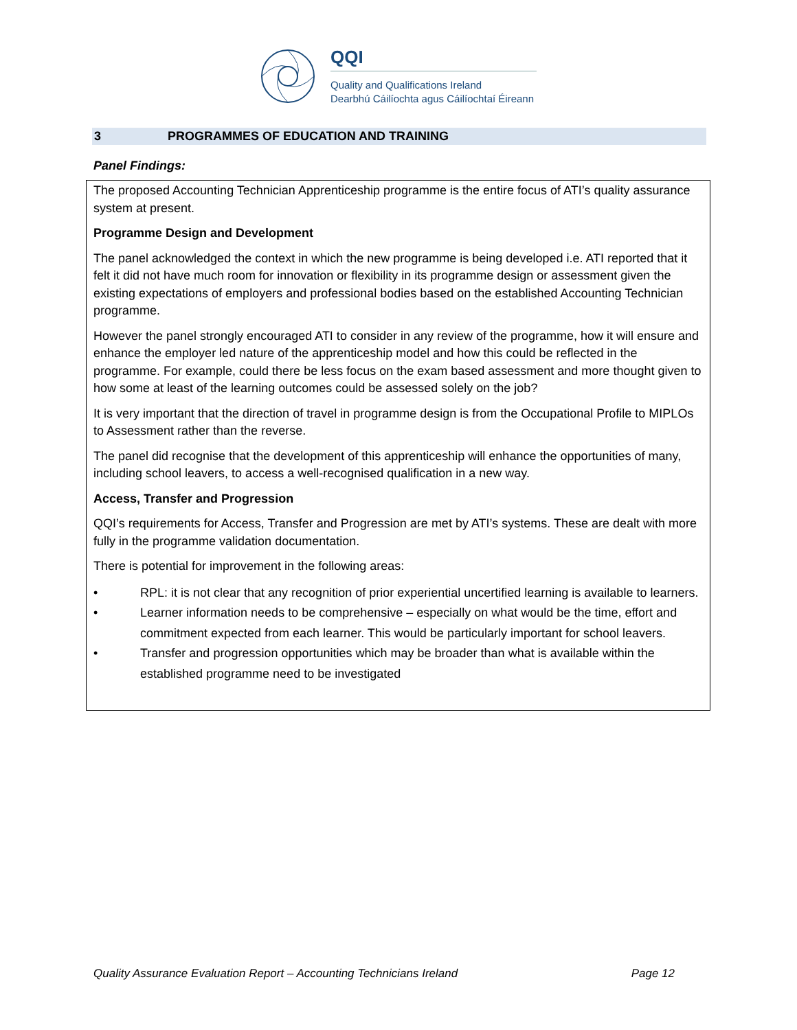QQI
Quality and Qualifications Ireland
Dearbhú Cáilíochta agus Cáilíochtaí Éireann
3 PROGRAMMES OF EDUCATION AND TRAINING
Panel Findings:
The proposed Accounting Technician Apprenticeship programme is the entire focus of ATI’s quality assurance system at present.
Programme Design and Development
The panel acknowledged the context in which the new programme is being developed i.e. ATI reported that it felt it did not have much room for innovation or flexibility in its programme design or assessment given the existing expectations of employers and professional bodies based on the established Accounting Technician programme.
However the panel strongly encouraged ATI to consider in any review of the programme, how it will ensure and enhance the employer led nature of the apprenticeship model and how this could be reflected in the programme. For example, could there be less focus on the exam based assessment and more thought given to how some at least of the learning outcomes could be assessed solely on the job?
It is very important that the direction of travel in programme design is from the Occupational Profile to MIPLOs to Assessment rather than the reverse.
The panel did recognise that the development of this apprenticeship will enhance the opportunities of many, including school leavers, to access a well-recognised qualification in a new way.
Access, Transfer and Progression
QQI’s requirements for Access, Transfer and Progression are met by ATI’s systems. These are dealt with more fully in the programme validation documentation.
There is potential for improvement in the following areas:
• RPL: it is not clear that any recognition of prior experiential uncertified learning is available to learners.
• Learner information needs to be comprehensive – especially on what would be the time, effort and commitment expected from each learner. This would be particularly important for school leavers.
• Transfer and progression opportunities which may be broader than what is available within the established programme need to be investigated
Quality Assurance Evaluation Report – Accounting Technicians Ireland Page 12